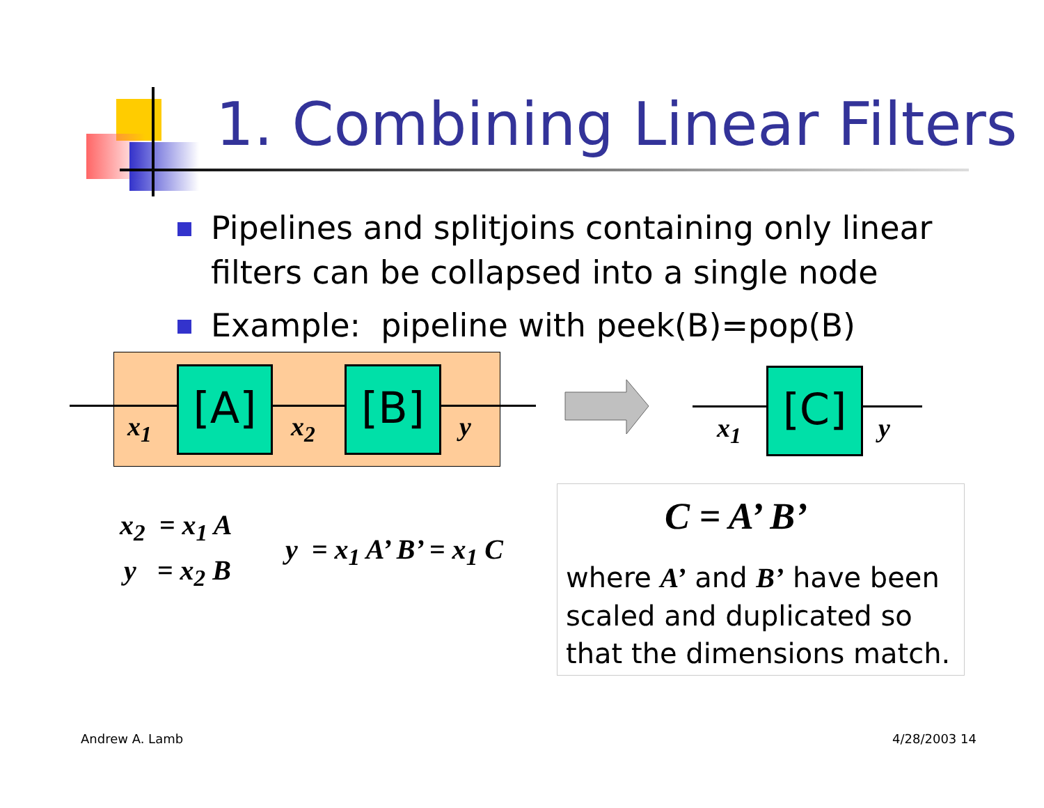1. Combining Linear Filters
Pipelines and splitjoins containing only linear filters can be collapsed into a single node
Example: pipeline with peek(B)=pop(B)
[A] [B] [C]
x<sub>1</sub> x<sub>2</sub> y x<sub>1</sub> y
x<sub>2</sub> = x<sub>1</sub> A
y = x<sub>2</sub> B
y = x<sub>1</sub> A’ B’ = x<sub>1</sub> C
C = A’ B’
where A’ and B’ have been scaled and duplicated so that the dimensions match.
Andrew A. Lamb 4/28/2003 14